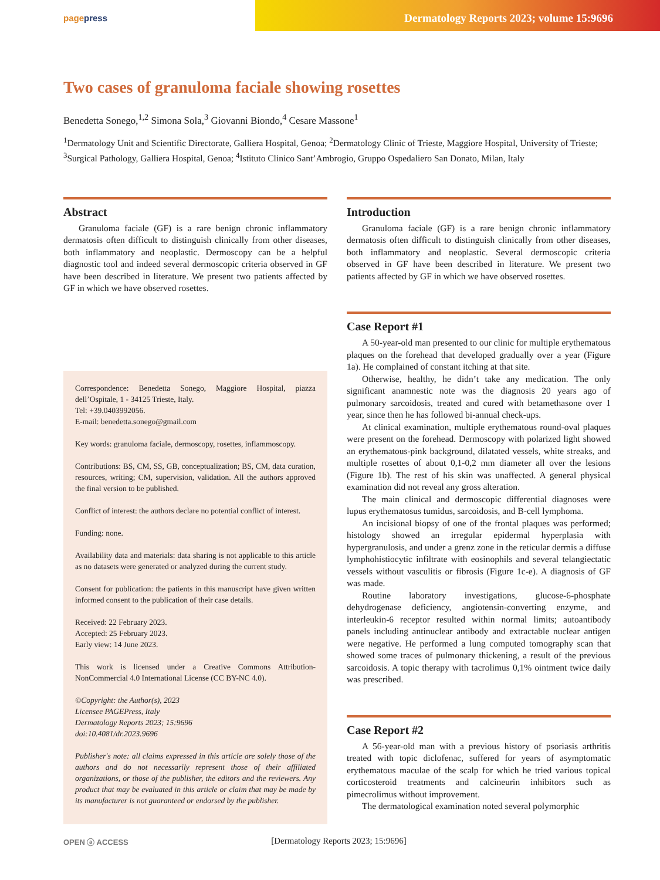pagepress
Dermatology Reports 2023; volume 15:9696
Two cases of granuloma faciale showing rosettes
Benedetta Sonego,<sup>1,2</sup> Simona Sola,<sup>3</sup> Giovanni Biondo,<sup>4</sup> Cesare Massone<sup>1</sup>
<sup>1</sup> Dermatology Unit and Scientific Directorate, Galliera Hospital, Genoa; <sup>2</sup>Dermatology Clinic of Trieste, Maggiore Hospital, University of Trieste; <sup>3</sup>Surgical Pathology, Galliera Hospital, Genoa; <sup>4</sup>Istituto Clinico Sant’Ambrogio, Gruppo Ospedaliero San Donato, Milan, Italy
Abstract
Granuloma faciale (GF) is a rare benign chronic inflammatory dermatosis often difficult to distinguish clinically from other diseases, both inflammatory and neoplastic. Dermoscopy can be a helpful diagnostic tool and indeed several dermoscopic criteria observed in GF have been described in literature. We present two patients affected by GF in which we have observed rosettes.
Correspondence: Benedetta Sonego, Maggiore Hospital, piazza dell’Ospitale, 1 - 34125 Trieste, Italy.
Tel: +39.0403992056.
E-mail: benedetta.sonego@gmail.com
Key words: granuloma faciale, dermoscopy, rosettes, inflammoscopy.
Contributions: BS, CM, SS, GB, conceptualization; BS, CM, data curation, resources, writing; CM, supervision, validation. All the authors approved the final version to be published.
Conflict of interest: the authors declare no potential conflict of interest.
Funding: none.
Availability data and materials: data sharing is not applicable to this article as no datasets were generated or analyzed during the current study.
Consent for publication: the patients in this manuscript have given written informed consent to the publication of their case details.
Received: 22 February 2023.
Accepted: 25 February 2023.
Early view: 14 June 2023.
This work is licensed under a Creative Commons Attribution-NonCommercial 4.0 International License (CC BY-NC 4.0).
©Copyright: the Author(s), 2023
Licensee PAGEPress, Italy
Dermatology Reports 2023; 15:9696
doi:10.4081/dr.2023.9696
Publisher's note: all claims expressed in this article are solely those of the authors and do not necessarily represent those of their affiliated organizations, or those of the publisher, the editors and the reviewers. Any product that may be evaluated in this article or claim that may be made by its manufacturer is not guaranteed or endorsed by the publisher.
Introduction
Granuloma faciale (GF) is a rare benign chronic inflammatory dermatosis often difficult to distinguish clinically from other diseases, both inflammatory and neoplastic. Several dermoscopic criteria observed in GF have been described in literature. We present two patients affected by GF in which we have observed rosettes.
Case Report #1
A 50-year-old man presented to our clinic for multiple erythematous plaques on the forehead that developed gradually over a year (Figure 1a). He complained of constant itching at that site.
Otherwise, healthy, he didn’t take any medication. The only significant anamnestic note was the diagnosis 20 years ago of pulmonary sarcoidosis, treated and cured with betamethasone over 1 year, since then he has followed bi-annual check-ups.
At clinical examination, multiple erythematous round-oval plaques were present on the forehead. Dermoscopy with polarized light showed an erythematous-pink background, dilatated vessels, white streaks, and multiple rosettes of about 0,1-0,2 mm diameter all over the lesions (Figure 1b). The rest of his skin was unaffected. A general physical examination did not reveal any gross alteration.
The main clinical and dermoscopic differential diagnoses were lupus erythematosus tumidus, sarcoidosis, and B-cell lymphoma.
An incisional biopsy of one of the frontal plaques was performed; histology showed an irregular epidermal hyperplasia with hypergranulosis, and under a grenz zone in the reticular dermis a diffuse lymphohistiocytic infiltrate with eosinophils and several telangiectatic vessels without vasculitis or fibrosis (Figure 1c-e). A diagnosis of GF was made.
Routine laboratory investigations, glucose-6-phosphate dehydrogenase deficiency, angiotensin-converting enzyme, and interleukin-6 receptor resulted within normal limits; autoantibody panels including antinuclear antibody and extractable nuclear antigen were negative. He performed a lung computed tomography scan that showed some traces of pulmonary thickening, a result of the previous sarcoidosis. A topic therapy with tacrolimus 0,1% ointment twice daily was prescribed.
Case Report #2
A 56-year-old man with a previous history of psoriasis arthritis treated with topic diclofenac, suffered for years of asymptomatic erythematous maculae of the scalp for which he tried various topical corticosteroid treatments and calcineurin inhibitors such as pimecrolimus without improvement.
The dermatological examination noted several polymorphic
OPEN ⓐ ACCESS
[Dermatology Reports 2023; 15:9696]